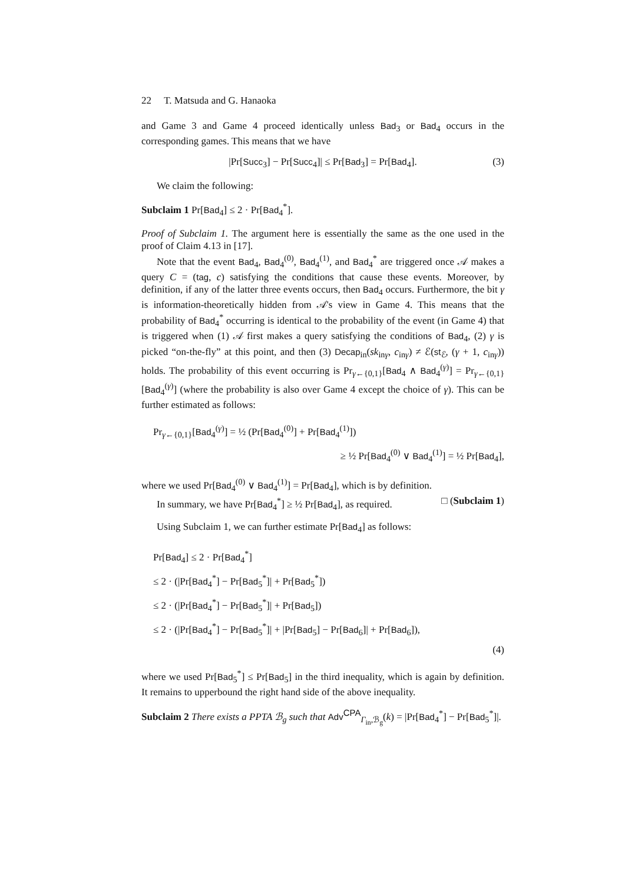22 T. Matsuda and G. Hanaoka
and Game 3 and Game 4 proceed identically unless Bad<sub>3</sub> or Bad<sub>4</sub> occurs in the corresponding games. This means that we have
|Pr[Succ<sub>3</sub>] − Pr[Succ<sub>4</sub>]| ≤ Pr[Bad<sub>3</sub>] = Pr[Bad<sub>4</sub>]. (3)
We claim the following:
Subclaim 1 Pr[Bad<sub>4</sub>] ≤ 2 · Pr[Bad<sub>4</sub><sup>*</sup>].
Proof of Subclaim 1. The argument here is essentially the same as the one used in the proof of Claim 4.13 in [17].
Note that the event Bad<sub>4</sub>, Bad<sub>4</sub><sup>(0)</sup>, Bad<sub>4</sub><sup>(1)</sup>, and Bad<sub>4</sub><sup>*</sup> are triggered once 𝒜 makes a query C = (tag, c) satisfying the conditions that cause these events. Moreover, by definition, if any of the latter three events occurs, then Bad<sub>4</sub> occurs. Furthermore, the bit γ is information-theoretically hidden from 𝒜's view in Game 4. This means that the probability of Bad<sub>4</sub><sup>*</sup> occurring is identical to the probability of the event (in Game 4) that is triggered when (1) 𝒜 first makes a query satisfying the conditions of Bad<sub>4</sub>, (2) γ is picked “on-the-fly” at this point, and then (3) Decap<sub>in</sub>(sk<sub>inγ</sub>, c<sub>inγ</sub>) ≠ ℰ(st<sub>ℰ</sub>, (γ + 1, c<sub>inγ</sub>)) holds. The probability of this event occurring is Pr<sub>γ←{0,1}</sub>[Bad<sub>4</sub> ∧ Bad<sub>4</sub><sup>(γ)</sup>] = Pr<sub>γ←{0,1}</sub>[Bad<sub>4</sub><sup>(γ)</sup>] (where the probability is also over Game 4 except the choice of γ). This can be further estimated as follows:
Pr<sub>γ←{0,1}</sub>[Bad<sub>4</sub><sup>(γ)</sup>] = ½ (Pr[Bad<sub>4</sub><sup>(0)</sup>] + Pr[Bad<sub>4</sub><sup>(1)</sup>])
≥ ½ Pr[Bad<sub>4</sub><sup>(0)</sup> ∨ Bad<sub>4</sub><sup>(1)</sup>] = ½ Pr[Bad<sub>4</sub>],
where we used Pr[Bad<sub>4</sub><sup>(0)</sup> ∨ Bad<sub>4</sub><sup>(1)</sup>] = Pr[Bad<sub>4</sub>], which is by definition.
In summary, we have Pr[Bad<sub>4</sub><sup>*</sup>] ≥ ½ Pr[Bad<sub>4</sub>], as required. □ (Subclaim 1)
Using Subclaim 1, we can further estimate Pr[Bad<sub>4</sub>] as follows:
Pr[Bad<sub>4</sub>] ≤ 2 · Pr[Bad<sub>4</sub><sup>*</sup>]
≤ 2 · (|Pr[Bad<sub>4</sub><sup>*</sup>] − Pr[Bad<sub>5</sub><sup>*</sup>]| + Pr[Bad<sub>5</sub><sup>*</sup>])
≤ 2 · (|Pr[Bad<sub>4</sub><sup>*</sup>] − Pr[Bad<sub>5</sub><sup>*</sup>]| + Pr[Bad<sub>5</sub>])
≤ 2 · (|Pr[Bad<sub>4</sub><sup>*</sup>] − Pr[Bad<sub>5</sub><sup>*</sup>]| + |Pr[Bad<sub>5</sub>] − Pr[Bad<sub>6</sub>]| + Pr[Bad<sub>6</sub>]),
(4)
where we used Pr[Bad<sub>5</sub><sup>*</sup>] ≤ Pr[Bad<sub>5</sub>] in the third inequality, which is again by definition. It remains to upperbound the right hand side of the above inequality.
Subclaim 2 There exists a PPTA ℬ<sub>g</sub> such that Adv<sup>CPA</sup><sub>Γ<sub>in</sub>,ℬ<sub>g</sub></sub>(k) = |Pr[Bad<sub>4</sub><sup>*</sup>] − Pr[Bad<sub>5</sub><sup>*</sup>]|.